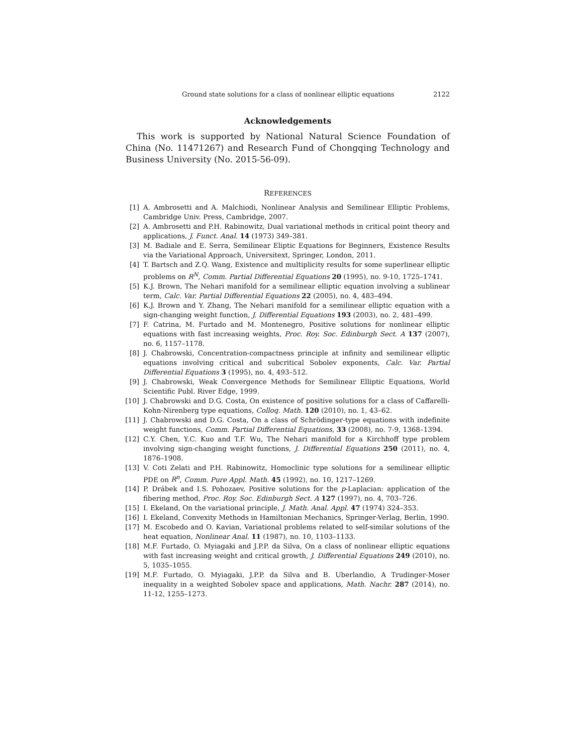Ground state solutions for a class of nonlinear elliptic equations 2122
Acknowledgements
This work is supported by National Natural Science Foundation of China (No. 11471267) and Research Fund of Chongqing Technology and Business University (No. 2015-56-09).
REFERENCES
[1] A. Ambrosetti and A. Malchiodi, Nonlinear Analysis and Semilinear Elliptic Problems, Cambridge Univ. Press, Cambridge, 2007.
[2] A. Ambrosetti and P.H. Rabinowitz, Dual variational methods in critical point theory and applications, J. Funct. Anal. 14 (1973) 349–381.
[3] M. Badiale and E. Serra, Semilinear Eliptic Equations for Beginners, Existence Results via the Variational Approach, Universitext, Springer, London, 2011.
[4] T. Bartsch and Z.Q. Wang, Existence and multiplicity results for some superlinear elliptic problems on R<sup>N</sup>, Comm. Partial Differential Equations 20 (1995), no. 9-10, 1725–1741.
[5] K.J. Brown, The Nehari manifold for a semilinear elliptic equation involving a sublinear term, Calc. Var. Partial Differential Equations 22 (2005), no. 4, 483–494.
[6] K.J. Brown and Y. Zhang, The Nehari manifold for a semilinear elliptic equation with a sign-changing weight function, J. Differential Equations 193 (2003), no. 2, 481–499.
[7] F. Catrina, M. Furtado and M. Montenegro, Positive solutions for nonlinear elliptic equations with fast increasing weights, Proc. Roy. Soc. Edinburgh Sect. A 137 (2007), no. 6, 1157–1178.
[8] J. Chabrowski, Concentration-compactness principle at infinity and semilinear elliptic equations involving critical and subcritical Sobolev exponents, Calc. Var. Partial Differential Equations 3 (1995), no. 4, 493–512.
[9] J. Chabrowski, Weak Convergence Methods for Semilinear Elliptic Equations, World Scientific Publ. River Edge, 1999.
[10] J. Chabrowski and D.G. Costa, On existence of positive solutions for a class of Caffarelli-Kohn-Nirenberg type equations, Colloq. Math. 120 (2010), no. 1, 43–62.
[11] J. Chabrowski and D.G. Costa, On a class of Schrödinger-type equations with indefinite weight functions, Comm. Partial Differential Equations, 33 (2008), no. 7-9, 1368–1394.
[12] C.Y. Chen, Y.C. Kuo and T.F. Wu, The Nehari manifold for a Kirchhoff type problem involving sign-changing weight functions, J. Differential Equations 250 (2011), no. 4, 1876–1908.
[13] V. Coti Zelati and P.H. Rabinowitz, Homoclinic type solutions for a semilinear elliptic PDE on R<sup>n</sup>, Comm. Pure Appl. Math. 45 (1992), no. 10, 1217–1269.
[14] P. Drábek and I.S. Pohozaev, Positive solutions for the p-Laplacian: application of the fibering method, Proc. Roy. Soc. Edinburgh Sect. A 127 (1997), no. 4, 703–726.
[15] I. Ekeland, On the variational principle, J. Math. Anal. Appl. 47 (1974) 324–353.
[16] I. Ekeland, Convexity Methods in Hamiltonian Mechanics, Springer-Verlag, Berlin, 1990.
[17] M. Escobedo and O. Kavian, Variational problems related to self-similar solutions of the heat equation, Nonlinear Anal. 11 (1987), no. 10, 1103–1133.
[18] M.F. Furtado, O. Myiagaki and J.P.P. da Silva, On a class of nonlinear elliptic equations with fast increasing weight and critical growth, J. Differential Equations 249 (2010), no. 5, 1035–1055.
[19] M.F. Furtado, O. Myiagaki, J.P.P. da Silva and B. Uberlandio, A Trudinger-Moser inequality in a weighted Sobolev space and applications, Math. Nachr. 287 (2014), no. 11-12, 1255–1273.